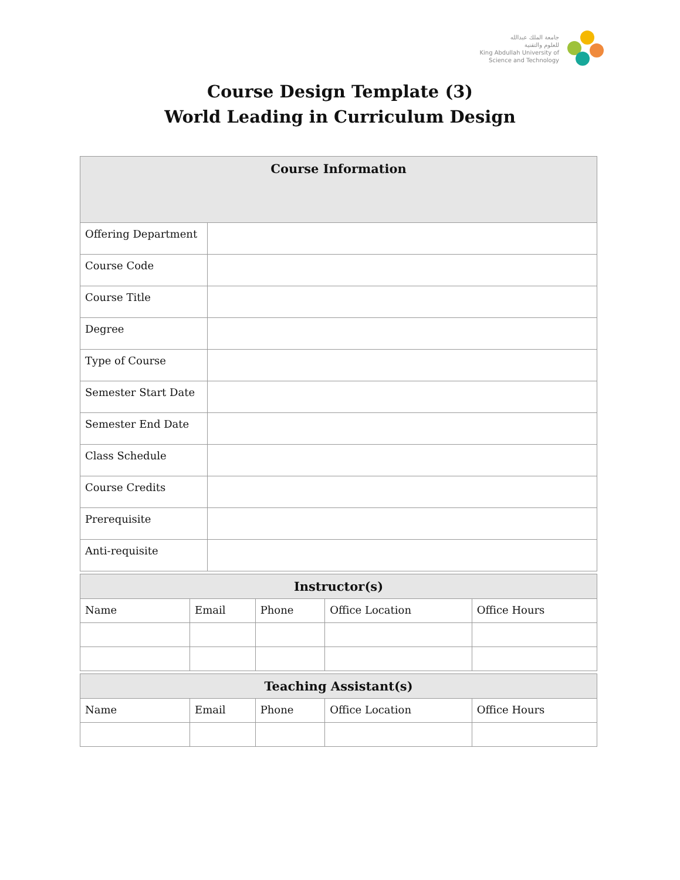جامعة الملك عبدالله
للعلوم والتقنية
King Abdullah University of
Science and Technology
Course Design Template (3)
World Leading in Curriculum Design
| Course Information | |
| --- | --- |
| Offering Department | |
| Course Code | |
| Course Title | |
| Degree | |
| Type of Course | |
| Semester Start Date | |
| Semester End Date | |
| Class Schedule | |
| Course Credits | |
| Prerequisite | |
| Anti-requisite | |
| Instructor(s) | | | | |
| --- | --- | --- | --- | --- |
| Name | Email | Phone | Office Location | Office Hours |
| Teaching Assistant(s) | | | | |
| --- | --- | --- | --- | --- |
| Name | Email | Phone | Office Location | Office Hours |